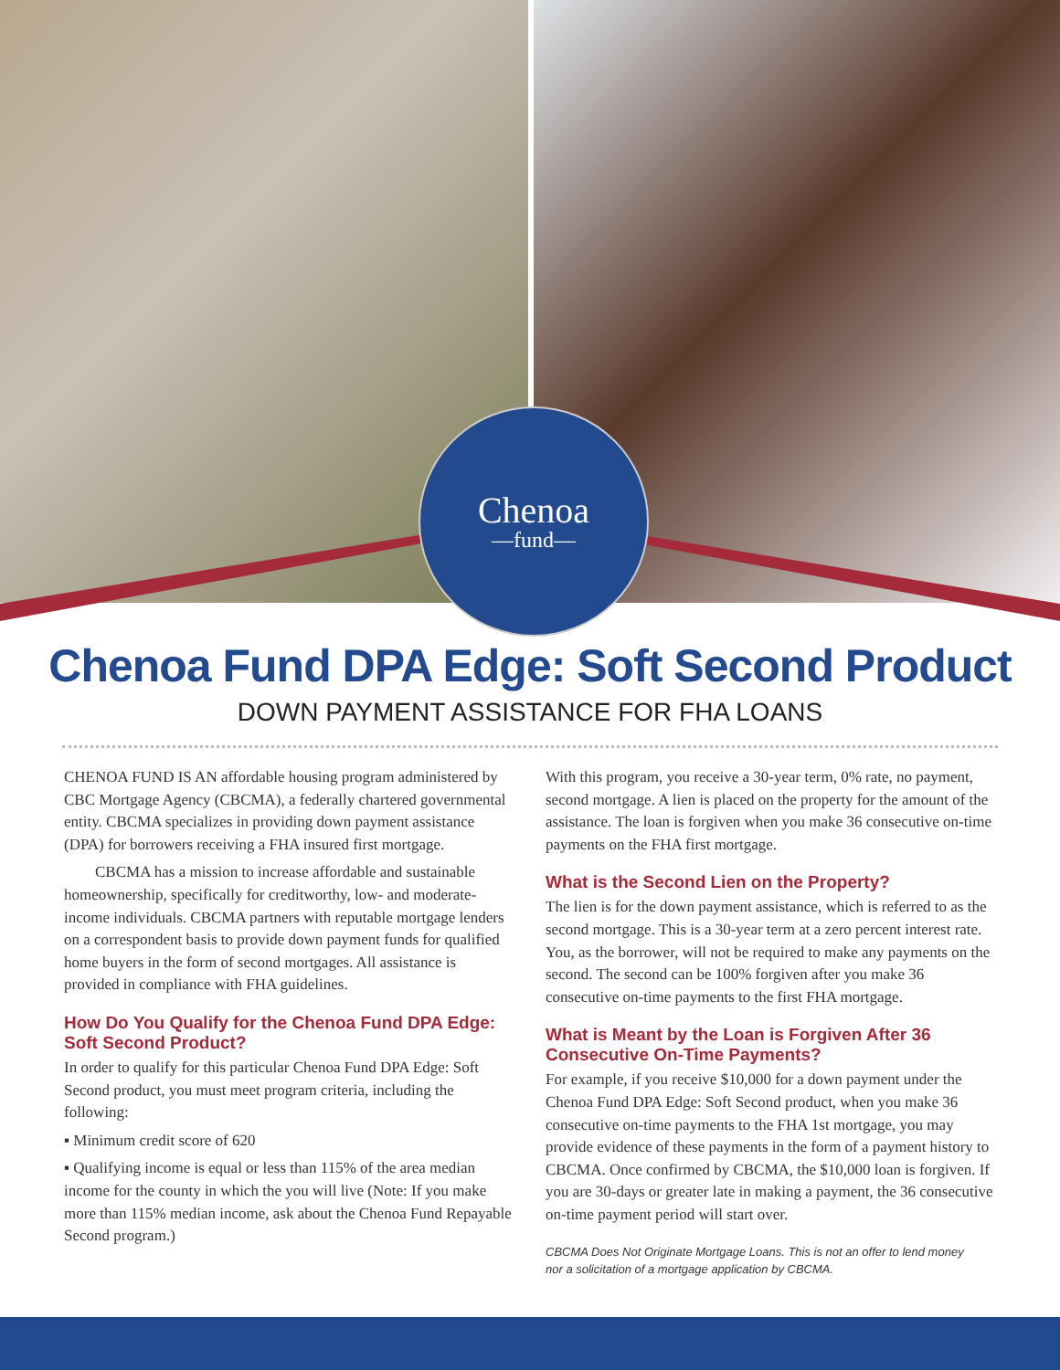Chenoa
—fund—
Chenoa Fund DPA Edge: Soft Second Product
DOWN PAYMENT ASSISTANCE FOR FHA LOANS
CHENOA FUND IS AN affordable housing program administered by CBC Mortgage Agency (CBCMA), a federally chartered governmental entity. CBCMA specializes in providing down payment assistance (DPA) for borrowers receiving a FHA insured first mortgage.
CBCMA has a mission to increase affordable and sustainable homeownership, specifically for creditworthy, low- and moderate-income individuals. CBCMA partners with reputable mortgage lenders on a correspondent basis to provide down payment funds for qualified home buyers in the form of second mortgages. All assistance is provided in compliance with FHA guidelines.
How Do You Qualify for the Chenoa Fund DPA Edge: Soft Second Product?
In order to qualify for this particular Chenoa Fund DPA Edge: Soft Second product, you must meet program criteria, including the following:
▪ Minimum credit score of 620
▪ Qualifying income is equal or less than 115% of the area median income for the county in which the you will live (Note: If you make more than 115% median income, ask about the Chenoa Fund Repayable Second program.)
With this program, you receive a 30-year term, 0% rate, no payment, second mortgage. A lien is placed on the property for the amount of the assistance. The loan is forgiven when you make 36 consecutive on-time payments on the FHA first mortgage.
What is the Second Lien on the Property?
The lien is for the down payment assistance, which is referred to as the second mortgage. This is a 30-year term at a zero percent interest rate. You, as the borrower, will not be required to make any payments on the second. The second can be 100% forgiven after you make 36 consecutive on-time payments to the first FHA mortgage.
What is Meant by the Loan is Forgiven After 36 Consecutive On-Time Payments?
For example, if you receive $10,000 for a down payment under the Chenoa Fund DPA Edge: Soft Second product, when you make 36 consecutive on-time payments to the FHA 1st mortgage, you may provide evidence of these payments in the form of a payment history to CBCMA. Once confirmed by CBCMA, the $10,000 loan is forgiven. If you are 30-days or greater late in making a payment, the 36 consecutive on-time payment period will start over.
CBCMA Does Not Originate Mortgage Loans. This is not an offer to lend money
nor a solicitation of a mortgage application by CBCMA.